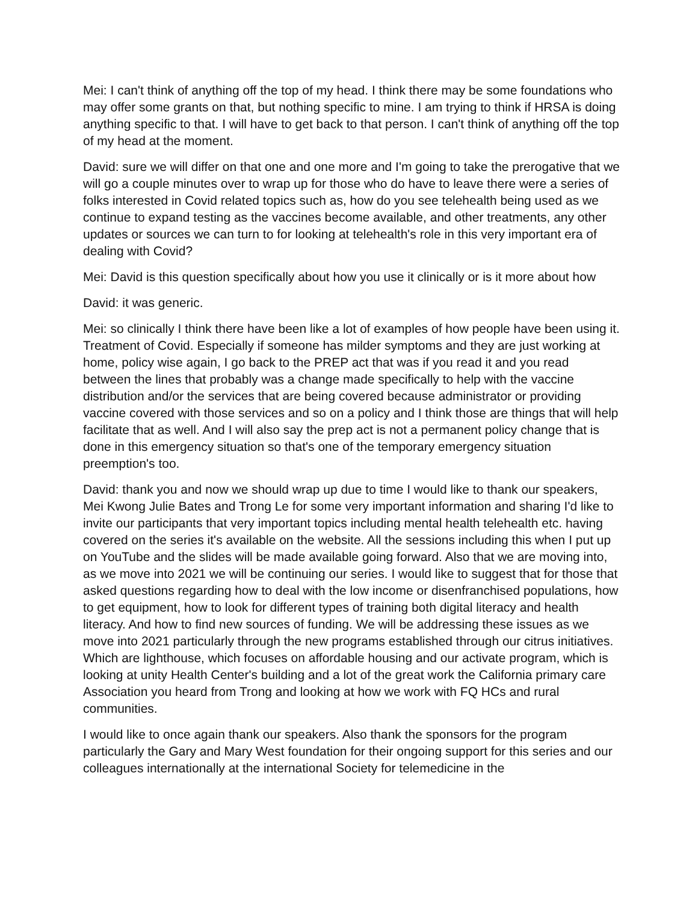Mei: I can't think of anything off the top of my head. I think there may be some foundations who may offer some grants on that, but nothing specific to mine. I am trying to think if HRSA is doing anything specific to that. I will have to get back to that person. I can't think of anything off the top of my head at the moment.
David: sure we will differ on that one and one more and I'm going to take the prerogative that we will go a couple minutes over to wrap up for those who do have to leave there were a series of folks interested in Covid related topics such as, how do you see telehealth being used as we continue to expand testing as the vaccines become available, and other treatments, any other updates or sources we can turn to for looking at telehealth's role in this very important era of dealing with Covid?
Mei: David is this question specifically about how you use it clinically or is it more about how
David: it was generic.
Mei: so clinically I think there have been like a lot of examples of how people have been using it. Treatment of Covid. Especially if someone has milder symptoms and they are just working at home, policy wise again, I go back to the PREP act that was if you read it and you read between the lines that probably was a change made specifically to help with the vaccine distribution and/or the services that are being covered because administrator or providing vaccine covered with those services and so on a policy and I think those are things that will help facilitate that as well. And I will also say the prep act is not a permanent policy change that is done in this emergency situation so that's one of the temporary emergency situation preemption's too.
David: thank you and now we should wrap up due to time I would like to thank our speakers, Mei Kwong Julie Bates and Trong Le for some very important information and sharing I'd like to invite our participants that very important topics including mental health telehealth etc. having covered on the series it's available on the website. All the sessions including this when I put up on YouTube and the slides will be made available going forward. Also that we are moving into, as we move into 2021 we will be continuing our series. I would like to suggest that for those that asked questions regarding how to deal with the low income or disenfranchised populations, how to get equipment, how to look for different types of training both digital literacy and health literacy. And how to find new sources of funding. We will be addressing these issues as we move into 2021 particularly through the new programs established through our citrus initiatives. Which are lighthouse, which focuses on affordable housing and our activate program, which is looking at unity Health Center's building and a lot of the great work the California primary care Association you heard from Trong and looking at how we work with FQ HCs and rural communities.
I would like to once again thank our speakers. Also thank the sponsors for the program particularly the Gary and Mary West foundation for their ongoing support for this series and our colleagues internationally at the international Society for telemedicine in the